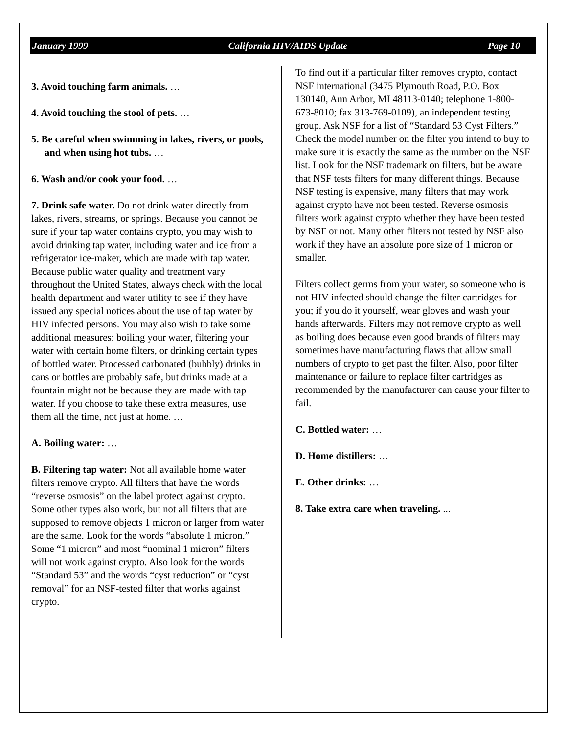January 1999 California HIV/AIDS Update Page 10
3. Avoid touching farm animals. …
4. Avoid touching the stool of pets. …
5. Be careful when swimming in lakes, rivers, or pools, and when using hot tubs. …
6. Wash and/or cook your food. …
7. Drink safe water. Do not drink water directly from lakes, rivers, streams, or springs. Because you cannot be sure if your tap water contains crypto, you may wish to avoid drinking tap water, including water and ice from a refrigerator ice-maker, which are made with tap water. Because public water quality and treatment vary throughout the United States, always check with the local health department and water utility to see if they have issued any special notices about the use of tap water by HIV infected persons. You may also wish to take some additional measures: boiling your water, filtering your water with certain home filters, or drinking certain types of bottled water. Processed carbonated (bubbly) drinks in cans or bottles are probably safe, but drinks made at a fountain might not be because they are made with tap water. If you choose to take these extra measures, use them all the time, not just at home. …
A. Boiling water: …
B. Filtering tap water: Not all available home water filters remove crypto. All filters that have the words “reverse osmosis” on the label protect against crypto. Some other types also work, but not all filters that are supposed to remove objects 1 micron or larger from water are the same. Look for the words “absolute 1 micron.” Some “1 micron” and most “nominal 1 micron” filters will not work against crypto. Also look for the words “Standard 53” and the words “cyst reduction” or “cyst removal” for an NSF-tested filter that works against crypto.
To find out if a particular filter removes crypto, contact NSF international (3475 Plymouth Road, P.O. Box 130140, Ann Arbor, MI 48113-0140; telephone 1-800-673-8010; fax 313-769-0109), an independent testing group. Ask NSF for a list of “Standard 53 Cyst Filters.” Check the model number on the filter you intend to buy to make sure it is exactly the same as the number on the NSF list. Look for the NSF trademark on filters, but be aware that NSF tests filters for many different things. Because NSF testing is expensive, many filters that may work against crypto have not been tested. Reverse osmosis filters work against crypto whether they have been tested by NSF or not. Many other filters not tested by NSF also work if they have an absolute pore size of 1 micron or smaller.
Filters collect germs from your water, so someone who is not HIV infected should change the filter cartridges for you; if you do it yourself, wear gloves and wash your hands afterwards. Filters may not remove crypto as well as boiling does because even good brands of filters may sometimes have manufacturing flaws that allow small numbers of crypto to get past the filter. Also, poor filter maintenance or failure to replace filter cartridges as recommended by the manufacturer can cause your filter to fail.
C. Bottled water: …
D. Home distillers: …
E. Other drinks: …
8. Take extra care when traveling. ...